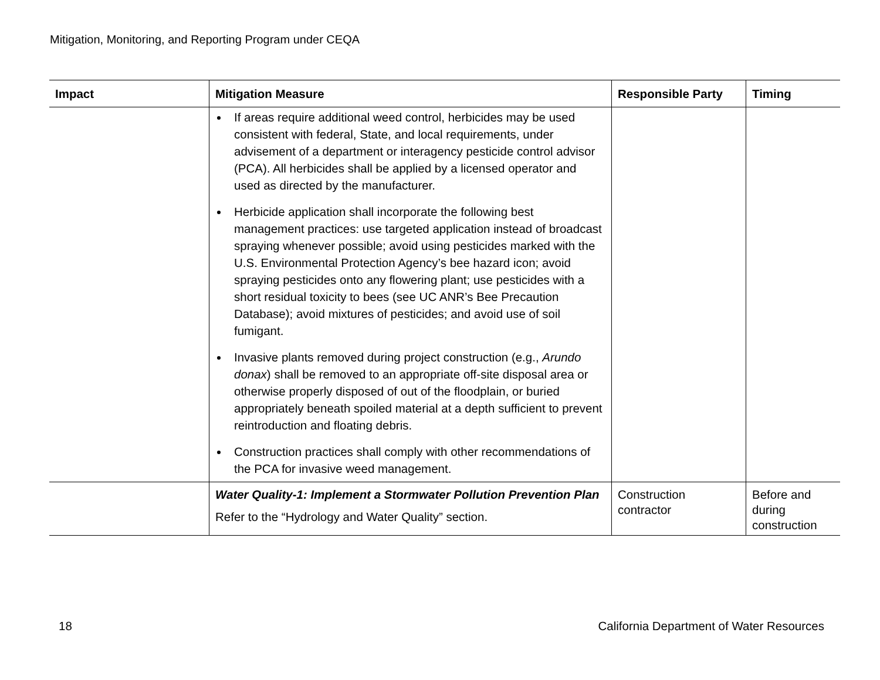Mitigation, Monitoring, and Reporting Program under CEQA
| Impact | Mitigation Measure | Responsible Party | Timing |
| --- | --- | --- | --- |
| | If areas require additional weed control, herbicides may be used consistent with federal, State, and local requirements, under advisement of a department or interagency pesticide control advisor (PCA). All herbicides shall be applied by a licensed operator and used as directed by the manufacturer. Herbicide application shall incorporate the following best management practices: use targeted application instead of broadcast spraying whenever possible; avoid using pesticides marked with the U.S. Environmental Protection Agency’s bee hazard icon; avoid spraying pesticides onto any flowering plant; use pesticides with a short residual toxicity to bees (see UC ANR’s Bee Precaution Database); avoid mixtures of pesticides; and avoid use of soil fumigant. Invasive plants removed during project construction (e.g., Arundo donax ) shall be removed to an appropriate off-site disposal area or otherwise properly disposed of out of the floodplain, or buried appropriately beneath spoiled material at a depth sufficient to prevent reintroduction and floating debris. Construction practices shall comply with other recommendations of the PCA for invasive weed management. | | |
| | Water Quality-1: Implement a Stormwater Pollution Prevention Plan Refer to the “Hydrology and Water Quality” section. | Construction contractor | Before and during construction |
18 California Department of Water Resources